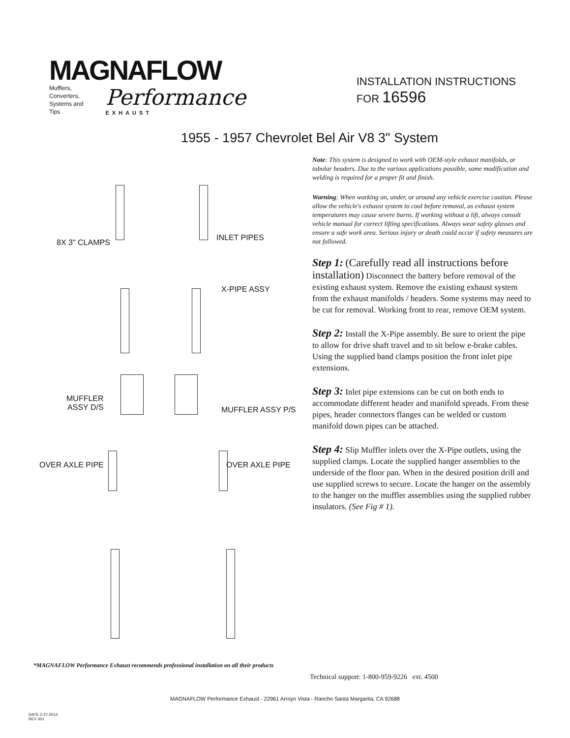MAGNAFLOW
Mufflers, Converters,
Systems and Tips
Performance
EXHAUST
INSTALLATION INSTRUCTIONS
FOR 16596
1955 - 1957 Chevrolet Bel Air V8 3" System
8X 3" CLAMPS
INLET PIPES
X-PIPE ASSY
MUFFLER
ASSY D/S MUFFLER ASSY P/S
OVER AXLE PIPE OVER AXLE PIPE
Note: This system is designed to work with OEM-style exhaust manifolds, or tubular headers. Due to the various applications possible, some modification and welding is required for a proper fit and finish.
Warning: When working on, under, or around any vehicle exercise caution. Please allow the vehicle's exhaust system to cool before removal, as exhaust system temperatures may cause severe burns. If working without a lift, always consult vehicle manual for correct lifting specifications. Always wear safety glasses and ensure a safe work area. Serious injury or death could occur if safety measures are not followed.
Step 1: (Carefully read all instructions before installation) Disconnect the battery before removal of the existing exhaust system. Remove the existing exhaust system from the exhaust manifolds / headers. Some systems may need to be cut for removal. Working front to rear, remove OEM system.
Step 2: Install the X-Pipe assembly. Be sure to orient the pipe to allow for drive shaft travel and to sit below e-brake cables. Using the supplied band clamps position the front inlet pipe extensions.
Step 3: Inlet pipe extensions can be cut on both ends to accommodate different header and manifold spreads. From these pipes, header connectors flanges can be welded or custom manifold down pipes can be attached.
Step 4: Slip Muffler inlets over the X-Pipe outlets, using the supplied clamps. Locate the supplied hanger assemblies to the underside of the floor pan. When in the desired position drill and use supplied screws to secure. Locate the hanger on the assembly to the hanger on the muffler assemblies using the supplied rubber insulators. (See Fig # 1).
*MAGNAFLOW Performance Exhaust recommends professional installation on all their products
Technical support: 1-800-959-9226 ext. 4500
MAGNAFLOW Performance Exhaust - 22961 Arroyo Vista - Rancho Santa Margarita, CA 92688
DATE 2-27-2014
REV 001